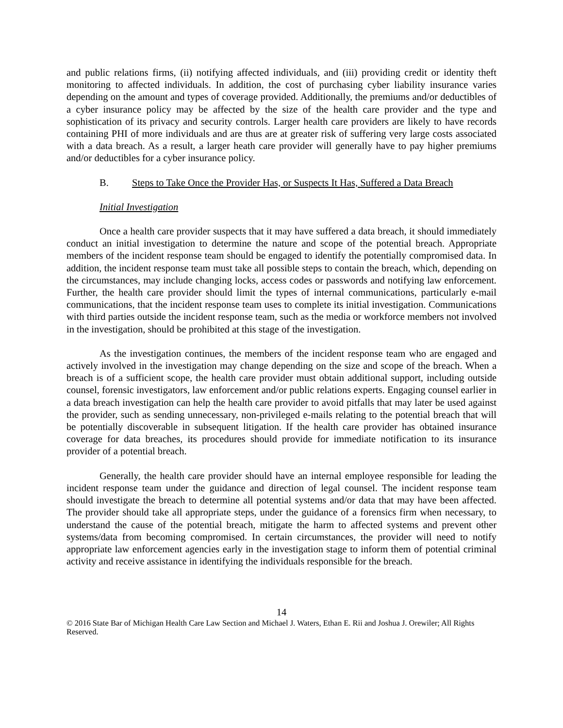and public relations firms, (ii) notifying affected individuals, and (iii) providing credit or identity theft monitoring to affected individuals. In addition, the cost of purchasing cyber liability insurance varies depending on the amount and types of coverage provided. Additionally, the premiums and/or deductibles of a cyber insurance policy may be affected by the size of the health care provider and the type and sophistication of its privacy and security controls. Larger health care providers are likely to have records containing PHI of more individuals and are thus are at greater risk of suffering very large costs associated with a data breach. As a result, a larger heath care provider will generally have to pay higher premiums and/or deductibles for a cyber insurance policy.
B. Steps to Take Once the Provider Has, or Suspects It Has, Suffered a Data Breach
Initial Investigation
Once a health care provider suspects that it may have suffered a data breach, it should immediately conduct an initial investigation to determine the nature and scope of the potential breach. Appropriate members of the incident response team should be engaged to identify the potentially compromised data. In addition, the incident response team must take all possible steps to contain the breach, which, depending on the circumstances, may include changing locks, access codes or passwords and notifying law enforcement. Further, the health care provider should limit the types of internal communications, particularly e-mail communications, that the incident response team uses to complete its initial investigation. Communications with third parties outside the incident response team, such as the media or workforce members not involved in the investigation, should be prohibited at this stage of the investigation.
As the investigation continues, the members of the incident response team who are engaged and actively involved in the investigation may change depending on the size and scope of the breach. When a breach is of a sufficient scope, the health care provider must obtain additional support, including outside counsel, forensic investigators, law enforcement and/or public relations experts. Engaging counsel earlier in a data breach investigation can help the health care provider to avoid pitfalls that may later be used against the provider, such as sending unnecessary, non-privileged e-mails relating to the potential breach that will be potentially discoverable in subsequent litigation. If the health care provider has obtained insurance coverage for data breaches, its procedures should provide for immediate notification to its insurance provider of a potential breach.
Generally, the health care provider should have an internal employee responsible for leading the incident response team under the guidance and direction of legal counsel. The incident response team should investigate the breach to determine all potential systems and/or data that may have been affected. The provider should take all appropriate steps, under the guidance of a forensics firm when necessary, to understand the cause of the potential breach, mitigate the harm to affected systems and prevent other systems/data from becoming compromised. In certain circumstances, the provider will need to notify appropriate law enforcement agencies early in the investigation stage to inform them of potential criminal activity and receive assistance in identifying the individuals responsible for the breach.
14
© 2016 State Bar of Michigan Health Care Law Section and Michael J. Waters, Ethan E. Rii and Joshua J. Orewiler; All Rights Reserved.